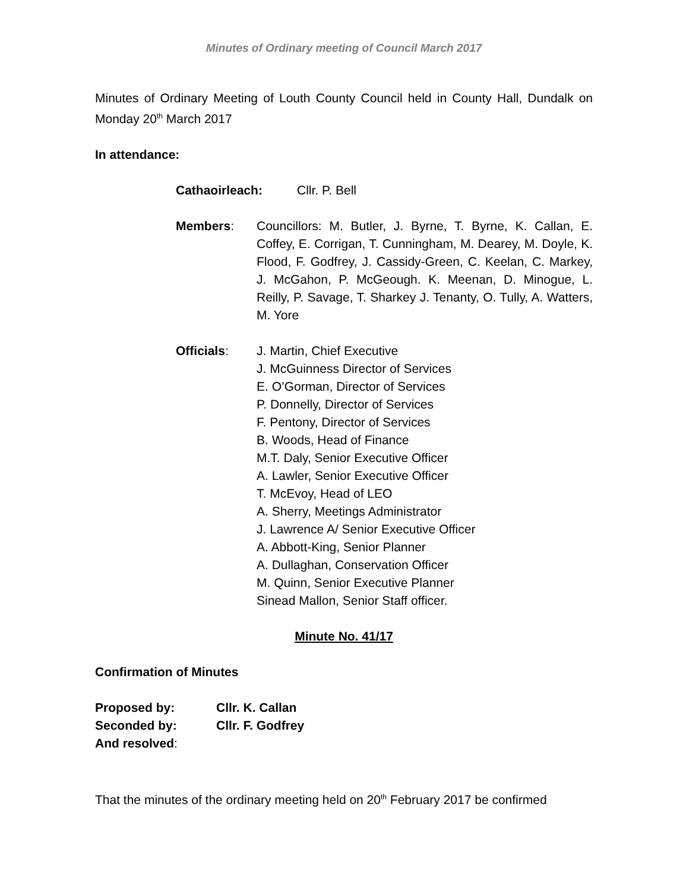Minutes of Ordinary meeting of Council March 2017
Minutes of Ordinary Meeting of Louth County Council held in County Hall, Dundalk on Monday 20<sup>th</sup> March 2017
In attendance:
Cathaoirleach: Cllr. P. Bell
Members: Councillors: M. Butler, J. Byrne, T. Byrne, K. Callan, E. Coffey, E. Corrigan, T. Cunningham, M. Dearey, M. Doyle, K. Flood, F. Godfrey, J. Cassidy-Green, C. Keelan, C. Markey, J. McGahon, P. McGeough. K. Meenan, D. Minogue, L. Reilly, P. Savage, T. Sharkey J. Tenanty, O. Tully, A. Watters, M. Yore
Officials: J. Martin, Chief Executive
J. McGuinness Director of Services
E. O’Gorman, Director of Services
P. Donnelly, Director of Services
F. Pentony, Director of Services
B. Woods, Head of Finance
M.T. Daly, Senior Executive Officer
A. Lawler, Senior Executive Officer
T. McEvoy, Head of LEO
A. Sherry, Meetings Administrator
J. Lawrence A/ Senior Executive Officer
A. Abbott-King, Senior Planner
A. Dullaghan, Conservation Officer
M. Quinn, Senior Executive Planner
Sinead Mallon, Senior Staff officer.
Minute No. 41/17
Confirmation of Minutes
| Proposed by: | Cllr. K. Callan |
| Seconded by: | Cllr. F. Godfrey |
| And resolved : | |
That the minutes of the ordinary meeting held on 20<sup>th</sup> February 2017 be confirmed